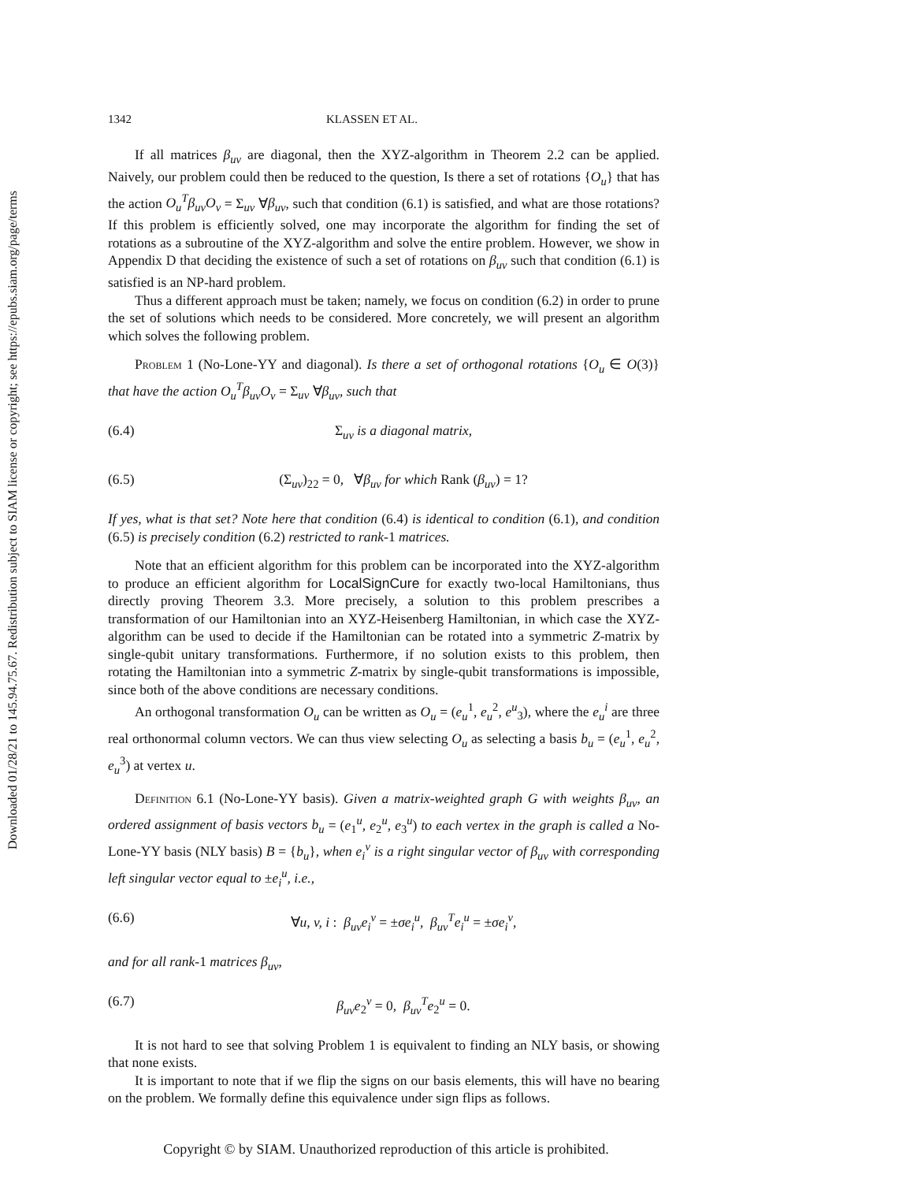Downloaded 01/28/21 to 145.94.75.67. Redistribution subject to SIAM license or copyright; see https://epubs.siam.org/page/terms
1342 KLASSEN ET AL.
If all matrices β<sub>uv</sub> are diagonal, then the XYZ-algorithm in Theorem 2.2 can be applied. Naively, our problem could then be reduced to the question, Is there a set of rotations {O<sub>u</sub>} that has the action O<sub>u</sub><sup>T</sup>β<sub>uv</sub>O<sub>v</sub> = Σ<sub>uv</sub> ∀β<sub>uv</sub>, such that condition (6.1) is satisfied, and what are those rotations? If this problem is efficiently solved, one may incorporate the algorithm for finding the set of rotations as a subroutine of the XYZ-algorithm and solve the entire problem. However, we show in Appendix D that deciding the existence of such a set of rotations on β<sub>uv</sub> such that condition (6.1) is satisfied is an NP-hard problem.
Thus a different approach must be taken; namely, we focus on condition (6.2) in order to prune the set of solutions which needs to be considered. More concretely, we will present an algorithm which solves the following problem.
Problem 1 (No-Lone-YY and diagonal). Is there a set of orthogonal rotations {O<sub>u</sub> ∈ O(3)} that have the action O<sub>u</sub><sup>T</sup>β<sub>uv</sub>O<sub>v</sub> = Σ<sub>uv</sub> ∀β<sub>uv</sub>, such that
(6.4) Σ<sub>uv</sub> is a diagonal matrix,
(6.5) (Σ<sub>uv</sub>)<sub>22</sub> = 0, ∀β<sub>uv</sub> for which Rank (β<sub>uv</sub>) = 1?
If yes, what is that set? Note here that condition (6.4) is identical to condition (6.1), and condition (6.5) is precisely condition (6.2) restricted to rank-1 matrices.
Note that an efficient algorithm for this problem can be incorporated into the XYZ-algorithm to produce an efficient algorithm for LocalSignCure for exactly two-local Hamiltonians, thus directly proving Theorem 3.3. More precisely, a solution to this problem prescribes a transformation of our Hamiltonian into an XYZ-Heisenberg Hamiltonian, in which case the XYZ-algorithm can be used to decide if the Hamiltonian can be rotated into a symmetric Z-matrix by single-qubit unitary transformations. Furthermore, if no solution exists to this problem, then rotating the Hamiltonian into a symmetric Z-matrix by single-qubit transformations is impossible, since both of the above conditions are necessary conditions.
An orthogonal transformation O<sub>u</sub> can be written as O<sub>u</sub> = (e<sub>u</sub><sup>1</sup>, e<sub>u</sub><sup>2</sup>, e<sup>u</sup><sub>3</sub>), where the e<sub>u</sub><sup>i</sup> are three real orthonormal column vectors. We can thus view selecting O<sub>u</sub> as selecting a basis b<sub>u</sub> = (e<sub>u</sub><sup>1</sup>, e<sub>u</sub><sup>2</sup>, e<sub>u</sub><sup>3</sup>) at vertex u.
Definition 6.1 (No-Lone-YY basis). Given a matrix-weighted graph G with weights β<sub>uv</sub>, an ordered assignment of basis vectors b<sub>u</sub> = (e<sub>1</sub><sup>u</sup>, e<sub>2</sub><sup>u</sup>, e<sub>3</sub><sup>u</sup>) to each vertex in the graph is called a No-Lone-YY basis (NLY basis) B = {b<sub>u</sub>}, when e<sub>i</sub><sup>v</sup> is a right singular vector of β<sub>uv</sub> with corresponding left singular vector equal to ±e<sub>i</sub><sup>u</sup>, i.e.,
(6.6) ∀u, v, i : β<sub>uv</sub>e<sub>i</sub><sup>v</sup> = ±σe<sub>i</sub><sup>u</sup>, β<sub>uv</sub><sup>T</sup>e<sub>i</sub><sup>u</sup> = ±σe<sub>i</sub><sup>v</sup>,
and for all rank-1 matrices β<sub>uv</sub>,
(6.7) β<sub>uv</sub>e<sub>2</sub><sup>v</sup> = 0, β<sub>uv</sub><sup>T</sup>e<sub>2</sub><sup>u</sup> = 0.
It is not hard to see that solving Problem 1 is equivalent to finding an NLY basis, or showing that none exists.
It is important to note that if we flip the signs on our basis elements, this will have no bearing on the problem. We formally define this equivalence under sign flips as follows.
Copyright © by SIAM. Unauthorized reproduction of this article is prohibited.